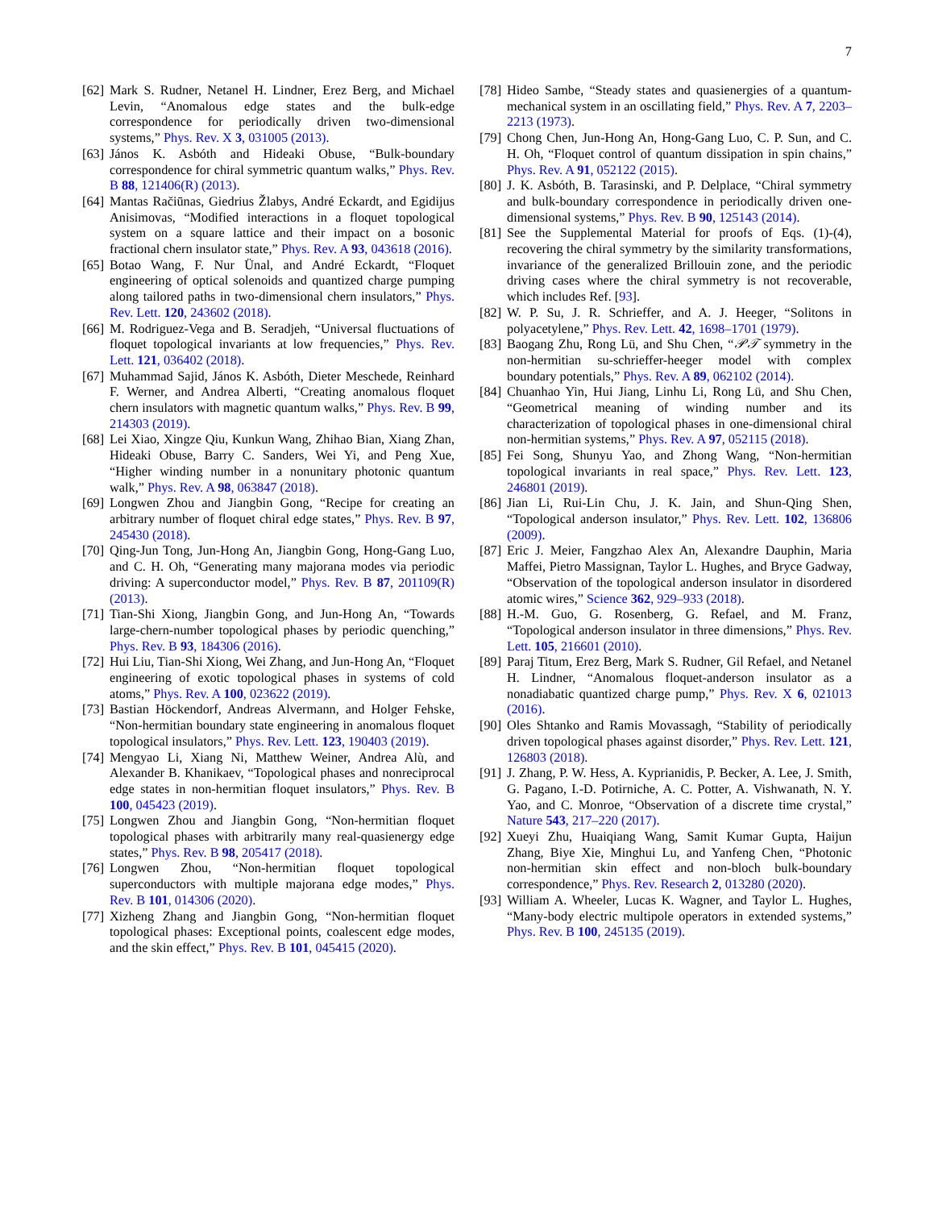7
[62] Mark S. Rudner, Netanel H. Lindner, Erez Berg, and Michael Levin, “Anomalous edge states and the bulk-edge correspondence for periodically driven two-dimensional systems,” Phys. Rev. X 3, 031005 (2013).
[63] János K. Asbóth and Hideaki Obuse, “Bulk-boundary correspondence for chiral symmetric quantum walks,” Phys. Rev. B 88, 121406(R) (2013).
[64] Mantas Račiūnas, Giedrius Žlabys, André Eckardt, and Egidijus Anisimovas, “Modified interactions in a floquet topological system on a square lattice and their impact on a bosonic fractional chern insulator state,” Phys. Rev. A 93, 043618 (2016).
[65] Botao Wang, F. Nur Ünal, and André Eckardt, “Floquet engineering of optical solenoids and quantized charge pumping along tailored paths in two-dimensional chern insulators,” Phys. Rev. Lett. 120, 243602 (2018).
[66] M. Rodriguez-Vega and B. Seradjeh, “Universal fluctuations of floquet topological invariants at low frequencies,” Phys. Rev. Lett. 121, 036402 (2018).
[67] Muhammad Sajid, János K. Asbóth, Dieter Meschede, Reinhard F. Werner, and Andrea Alberti, “Creating anomalous floquet chern insulators with magnetic quantum walks,” Phys. Rev. B 99, 214303 (2019).
[68] Lei Xiao, Xingze Qiu, Kunkun Wang, Zhihao Bian, Xiang Zhan, Hideaki Obuse, Barry C. Sanders, Wei Yi, and Peng Xue, “Higher winding number in a nonunitary photonic quantum walk,” Phys. Rev. A 98, 063847 (2018).
[69] Longwen Zhou and Jiangbin Gong, “Recipe for creating an arbitrary number of floquet chiral edge states,” Phys. Rev. B 97, 245430 (2018).
[70] Qing-Jun Tong, Jun-Hong An, Jiangbin Gong, Hong-Gang Luo, and C. H. Oh, “Generating many majorana modes via periodic driving: A superconductor model,” Phys. Rev. B 87, 201109(R) (2013).
[71] Tian-Shi Xiong, Jiangbin Gong, and Jun-Hong An, “Towards large-chern-number topological phases by periodic quenching,” Phys. Rev. B 93, 184306 (2016).
[72] Hui Liu, Tian-Shi Xiong, Wei Zhang, and Jun-Hong An, “Floquet engineering of exotic topological phases in systems of cold atoms,” Phys. Rev. A 100, 023622 (2019).
[73] Bastian Höckendorf, Andreas Alvermann, and Holger Fehske, “Non-hermitian boundary state engineering in anomalous floquet topological insulators,” Phys. Rev. Lett. 123, 190403 (2019).
[74] Mengyao Li, Xiang Ni, Matthew Weiner, Andrea Alù, and Alexander B. Khanikaev, “Topological phases and nonreciprocal edge states in non-hermitian floquet insulators,” Phys. Rev. B 100, 045423 (2019).
[75] Longwen Zhou and Jiangbin Gong, “Non-hermitian floquet topological phases with arbitrarily many real-quasienergy edge states,” Phys. Rev. B 98, 205417 (2018).
[76] Longwen Zhou, “Non-hermitian floquet topological superconductors with multiple majorana edge modes,” Phys. Rev. B 101, 014306 (2020).
[77] Xizheng Zhang and Jiangbin Gong, “Non-hermitian floquet topological phases: Exceptional points, coalescent edge modes, and the skin effect,” Phys. Rev. B 101, 045415 (2020).
[78] Hideo Sambe, “Steady states and quasienergies of a quantum-mechanical system in an oscillating field,” Phys. Rev. A 7, 2203–2213 (1973).
[79] Chong Chen, Jun-Hong An, Hong-Gang Luo, C. P. Sun, and C. H. Oh, “Floquet control of quantum dissipation in spin chains,” Phys. Rev. A 91, 052122 (2015).
[80] J. K. Asbóth, B. Tarasinski, and P. Delplace, “Chiral symmetry and bulk-boundary correspondence in periodically driven one-dimensional systems,” Phys. Rev. B 90, 125143 (2014).
[81] See the Supplemental Material for proofs of Eqs. (1)-(4), recovering the chiral symmetry by the similarity transformations, invariance of the generalized Brillouin zone, and the periodic driving cases where the chiral symmetry is not recoverable, which includes Ref. [93].
[82] W. P. Su, J. R. Schrieffer, and A. J. Heeger, “Solitons in polyacetylene,” Phys. Rev. Lett. 42, 1698–1701 (1979).
[83] Baogang Zhu, Rong Lü, and Shu Chen, “𝒫𝒯 symmetry in the non-hermitian su-schrieffer-heeger model with complex boundary potentials,” Phys. Rev. A 89, 062102 (2014).
[84] Chuanhao Yin, Hui Jiang, Linhu Li, Rong Lü, and Shu Chen, “Geometrical meaning of winding number and its characterization of topological phases in one-dimensional chiral non-hermitian systems,” Phys. Rev. A 97, 052115 (2018).
[85] Fei Song, Shunyu Yao, and Zhong Wang, “Non-hermitian topological invariants in real space,” Phys. Rev. Lett. 123, 246801 (2019).
[86] Jian Li, Rui-Lin Chu, J. K. Jain, and Shun-Qing Shen, “Topological anderson insulator,” Phys. Rev. Lett. 102, 136806 (2009).
[87] Eric J. Meier, Fangzhao Alex An, Alexandre Dauphin, Maria Maffei, Pietro Massignan, Taylor L. Hughes, and Bryce Gadway, “Observation of the topological anderson insulator in disordered atomic wires,” Science 362, 929–933 (2018).
[88] H.-M. Guo, G. Rosenberg, G. Refael, and M. Franz, “Topological anderson insulator in three dimensions,” Phys. Rev. Lett. 105, 216601 (2010).
[89] Paraj Titum, Erez Berg, Mark S. Rudner, Gil Refael, and Netanel H. Lindner, “Anomalous floquet-anderson insulator as a nonadiabatic quantized charge pump,” Phys. Rev. X 6, 021013 (2016).
[90] Oles Shtanko and Ramis Movassagh, “Stability of periodically driven topological phases against disorder,” Phys. Rev. Lett. 121, 126803 (2018).
[91] J. Zhang, P. W. Hess, A. Kyprianidis, P. Becker, A. Lee, J. Smith, G. Pagano, I.-D. Potirniche, A. C. Potter, A. Vishwanath, N. Y. Yao, and C. Monroe, “Observation of a discrete time crystal,” Nature 543, 217–220 (2017).
[92] Xueyi Zhu, Huaiqiang Wang, Samit Kumar Gupta, Haijun Zhang, Biye Xie, Minghui Lu, and Yanfeng Chen, “Photonic non-hermitian skin effect and non-bloch bulk-boundary correspondence,” Phys. Rev. Research 2, 013280 (2020).
[93] William A. Wheeler, Lucas K. Wagner, and Taylor L. Hughes, “Many-body electric multipole operators in extended systems,” Phys. Rev. B 100, 245135 (2019).